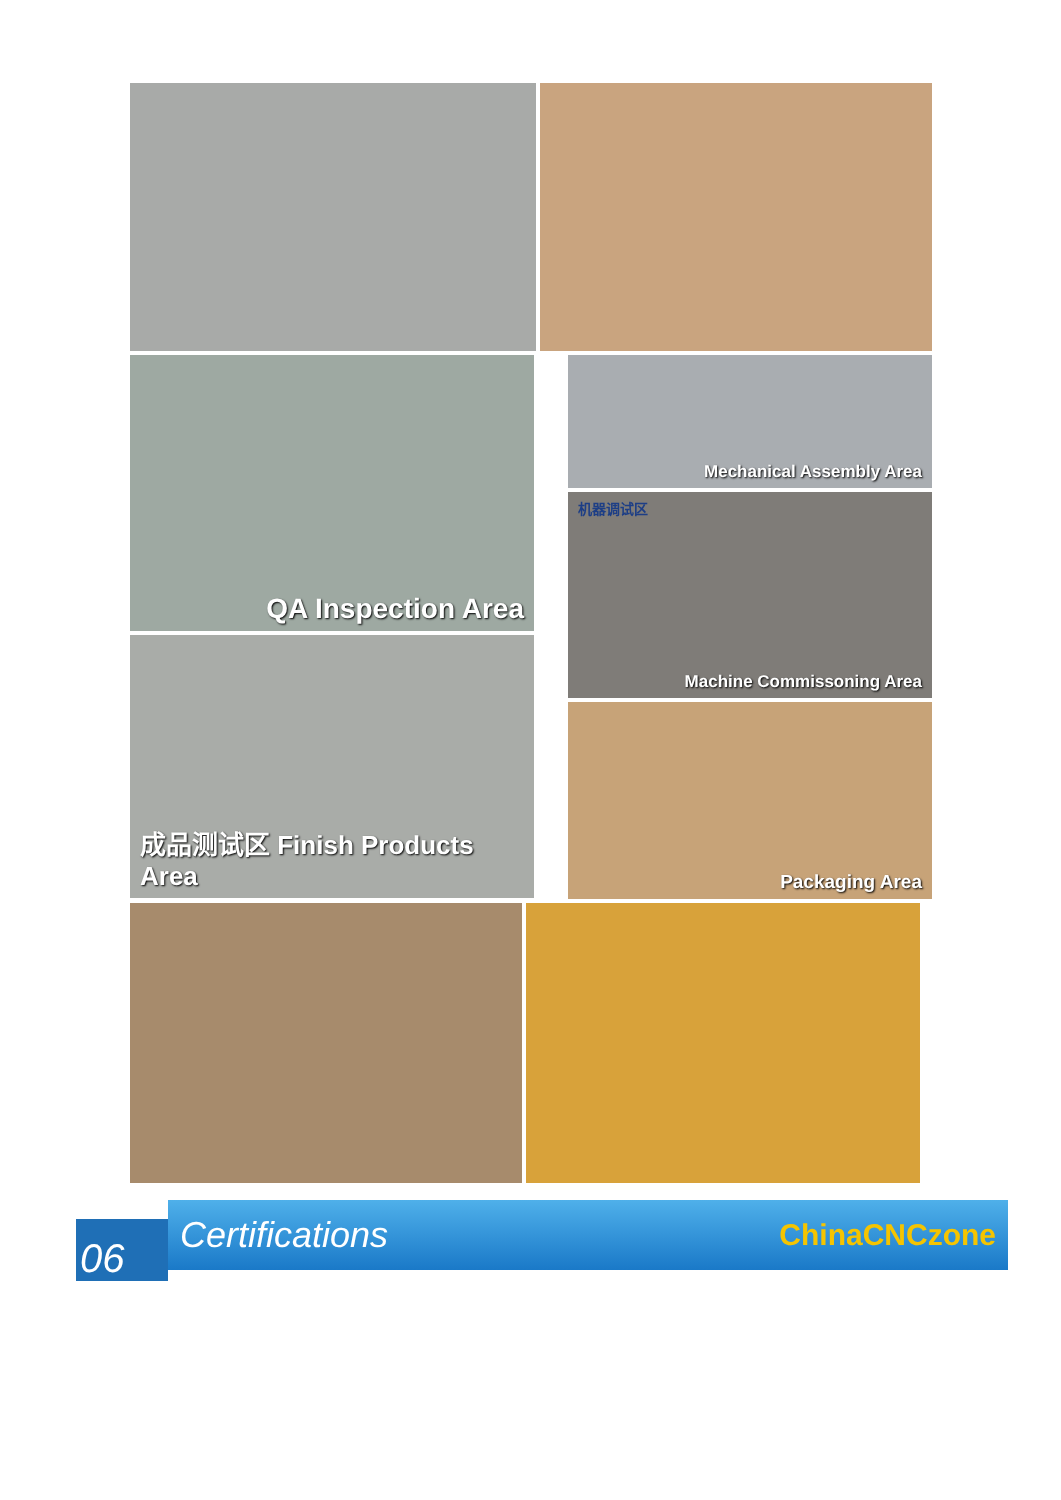QA Inspection Area
成品测试区 Finish Products Area
Mechanical Assembly Area
机器调试区
Machine Commissoning Area
Packaging Area
06
Certifications
ChinaCNCzone